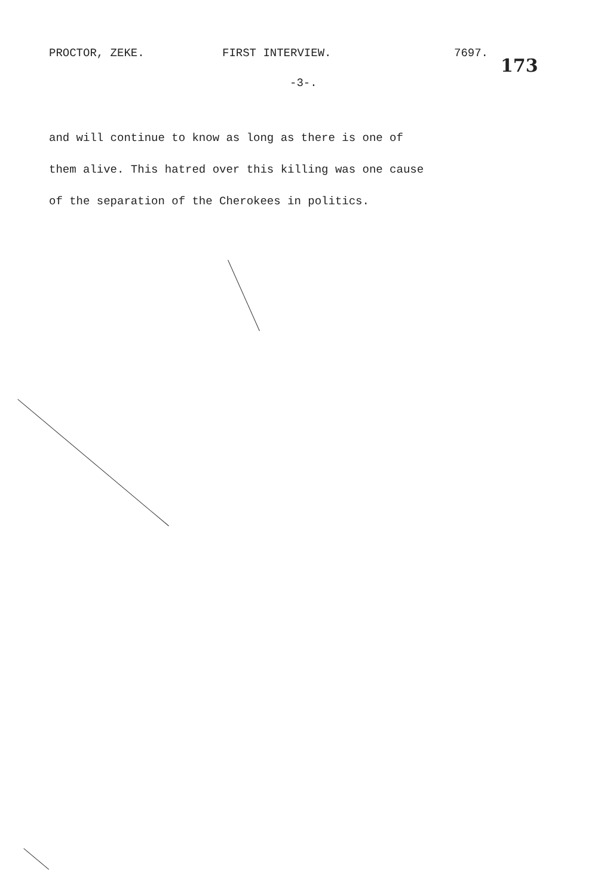PROCTOR, ZEKE. FIRST INTERVIEW. 7697.
173
-3-.
and will continue to know as long as there is one of
them alive. This hatred over this killing was one cause
of the separation of the Cherokees in politics.